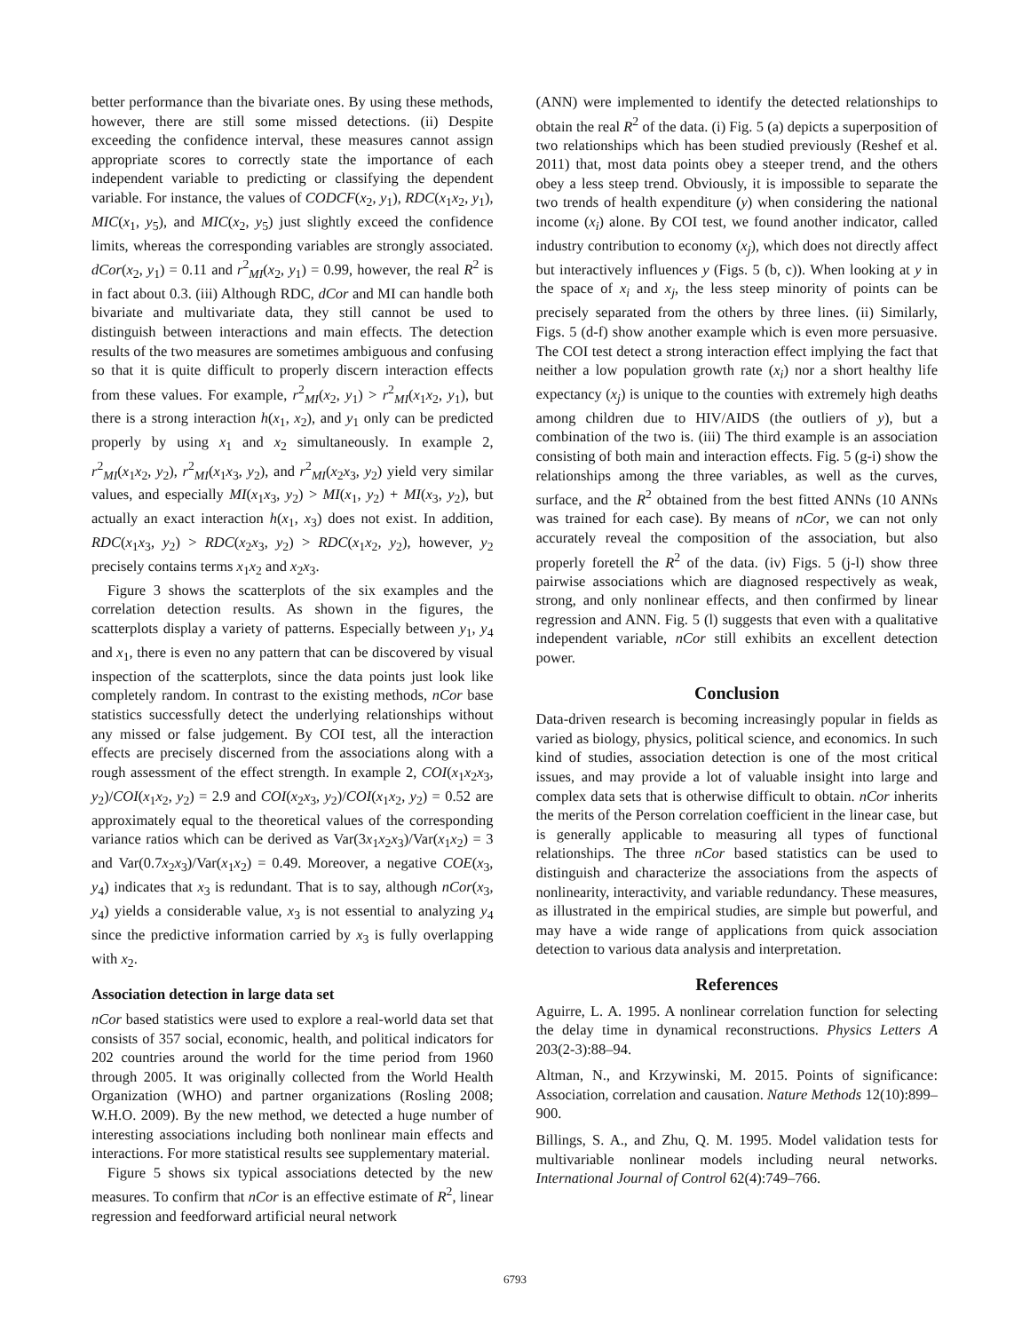better performance than the bivariate ones. By using these methods, however, there are still some missed detections. (ii) Despite exceeding the confidence interval, these measures cannot assign appropriate scores to correctly state the importance of each independent variable to predicting or classifying the dependent variable. For instance, the values of CODCF(x<sub>2</sub>, y<sub>1</sub>), RDC(x<sub>1</sub>x<sub>2</sub>, y<sub>1</sub>), MIC(x<sub>1</sub>, y<sub>5</sub>), and MIC(x<sub>2</sub>, y<sub>5</sub>) just slightly exceed the confidence limits, whereas the corresponding variables are strongly associated. dCor(x<sub>2</sub>, y<sub>1</sub>) = 0.11 and r<sup>2</sup><sub>MI</sub>(x<sub>2</sub>, y<sub>1</sub>) = 0.99, however, the real R<sup>2</sup> is in fact about 0.3. (iii) Although RDC, dCor and MI can handle both bivariate and multivariate data, they still cannot be used to distinguish between interactions and main effects. The detection results of the two measures are sometimes ambiguous and confusing so that it is quite difficult to properly discern interaction effects from these values. For example, r<sup>2</sup><sub>MI</sub>(x<sub>2</sub>, y<sub>1</sub>) > r<sup>2</sup><sub>MI</sub>(x<sub>1</sub>x<sub>2</sub>, y<sub>1</sub>), but there is a strong interaction h(x<sub>1</sub>, x<sub>2</sub>), and y<sub>1</sub> only can be predicted properly by using x<sub>1</sub> and x<sub>2</sub> simultaneously. In example 2, r<sup>2</sup><sub>MI</sub>(x<sub>1</sub>x<sub>2</sub>, y<sub>2</sub>), r<sup>2</sup><sub>MI</sub>(x<sub>1</sub>x<sub>3</sub>, y<sub>2</sub>), and r<sup>2</sup><sub>MI</sub>(x<sub>2</sub>x<sub>3</sub>, y<sub>2</sub>) yield very similar values, and especially MI(x<sub>1</sub>x<sub>3</sub>, y<sub>2</sub>) > MI(x<sub>1</sub>, y<sub>2</sub>) + MI(x<sub>3</sub>, y<sub>2</sub>), but actually an exact interaction h(x<sub>1</sub>, x<sub>3</sub>) does not exist. In addition, RDC(x<sub>1</sub>x<sub>3</sub>, y<sub>2</sub>) > RDC(x<sub>2</sub>x<sub>3</sub>, y<sub>2</sub>) > RDC(x<sub>1</sub>x<sub>2</sub>, y<sub>2</sub>), however, y<sub>2</sub> precisely contains terms x<sub>1</sub>x<sub>2</sub> and x<sub>2</sub>x<sub>3</sub>.
Figure 3 shows the scatterplots of the six examples and the correlation detection results. As shown in the figures, the scatterplots display a variety of patterns. Especially between y<sub>1</sub>, y<sub>4</sub> and x<sub>1</sub>, there is even no any pattern that can be discovered by visual inspection of the scatterplots, since the data points just look like completely random. In contrast to the existing methods, nCor base statistics successfully detect the underlying relationships without any missed or false judgement. By COI test, all the interaction effects are precisely discerned from the associations along with a rough assessment of the effect strength. In example 2, COI(x<sub>1</sub>x<sub>2</sub>x<sub>3</sub>, y<sub>2</sub>)/COI(x<sub>1</sub>x<sub>2</sub>, y<sub>2</sub>) = 2.9 and COI(x<sub>2</sub>x<sub>3</sub>, y<sub>2</sub>)/COI(x<sub>1</sub>x<sub>2</sub>, y<sub>2</sub>) = 0.52 are approximately equal to the theoretical values of the corresponding variance ratios which can be derived as Var(3x<sub>1</sub>x<sub>2</sub>x<sub>3</sub>)/Var(x<sub>1</sub>x<sub>2</sub>) = 3 and Var(0.7x<sub>2</sub>x<sub>3</sub>)/Var(x<sub>1</sub>x<sub>2</sub>) = 0.49. Moreover, a negative COE(x<sub>3</sub>, y<sub>4</sub>) indicates that x<sub>3</sub> is redundant. That is to say, although nCor(x<sub>3</sub>, y<sub>4</sub>) yields a considerable value, x<sub>3</sub> is not essential to analyzing y<sub>4</sub> since the predictive information carried by x<sub>3</sub> is fully overlapping with x<sub>2</sub>.
Association detection in large data set
nCor based statistics were used to explore a real-world data set that consists of 357 social, economic, health, and political indicators for 202 countries around the world for the time period from 1960 through 2005. It was originally collected from the World Health Organization (WHO) and partner organizations (Rosling 2008; W.H.O. 2009). By the new method, we detected a huge number of interesting associations including both nonlinear main effects and interactions. For more statistical results see supplementary material.
Figure 5 shows six typical associations detected by the new measures. To confirm that nCor is an effective estimate of R<sup>2</sup>, linear regression and feedforward artificial neural network
(ANN) were implemented to identify the detected relationships to obtain the real R<sup>2</sup> of the data. (i) Fig. 5 (a) depicts a superposition of two relationships which has been studied previously (Reshef et al. 2011) that, most data points obey a steeper trend, and the others obey a less steep trend. Obviously, it is impossible to separate the two trends of health expenditure (y) when considering the national income (x<sub>i</sub>) alone. By COI test, we found another indicator, called industry contribution to economy (x<sub>j</sub>), which does not directly affect but interactively influences y (Figs. 5 (b, c)). When looking at y in the space of x<sub>i</sub> and x<sub>j</sub>, the less steep minority of points can be precisely separated from the others by three lines. (ii) Similarly, Figs. 5 (d-f) show another example which is even more persuasive. The COI test detect a strong interaction effect implying the fact that neither a low population growth rate (x<sub>i</sub>) nor a short healthy life expectancy (x<sub>j</sub>) is unique to the counties with extremely high deaths among children due to HIV/AIDS (the outliers of y), but a combination of the two is. (iii) The third example is an association consisting of both main and interaction effects. Fig. 5 (g-i) show the relationships among the three variables, as well as the curves, surface, and the R<sup>2</sup> obtained from the best fitted ANNs (10 ANNs was trained for each case). By means of nCor, we can not only accurately reveal the composition of the association, but also properly foretell the R<sup>2</sup> of the data. (iv) Figs. 5 (j-l) show three pairwise associations which are diagnosed respectively as weak, strong, and only nonlinear effects, and then confirmed by linear regression and ANN. Fig. 5 (l) suggests that even with a qualitative independent variable, nCor still exhibits an excellent detection power.
Conclusion
Data-driven research is becoming increasingly popular in fields as varied as biology, physics, political science, and economics. In such kind of studies, association detection is one of the most critical issues, and may provide a lot of valuable insight into large and complex data sets that is otherwise difficult to obtain. nCor inherits the merits of the Person correlation coefficient in the linear case, but is generally applicable to measuring all types of functional relationships. The three nCor based statistics can be used to distinguish and characterize the associations from the aspects of nonlinearity, interactivity, and variable redundancy. These measures, as illustrated in the empirical studies, are simple but powerful, and may have a wide range of applications from quick association detection to various data analysis and interpretation.
References
Aguirre, L. A. 1995. A nonlinear correlation function for selecting the delay time in dynamical reconstructions. Physics Letters A 203(2-3):88–94.
Altman, N., and Krzywinski, M. 2015. Points of significance: Association, correlation and causation. Nature Methods 12(10):899–900.
Billings, S. A., and Zhu, Q. M. 1995. Model validation tests for multivariable nonlinear models including neural networks. International Journal of Control 62(4):749–766.
6793